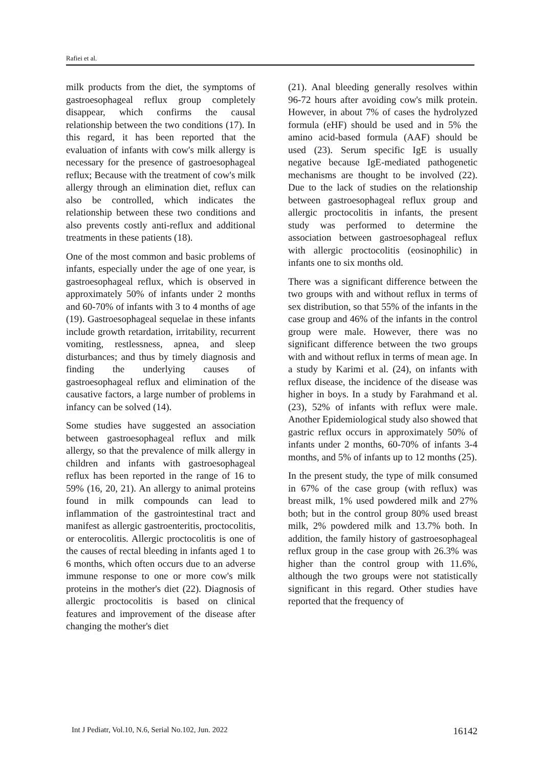Rafiei et al.
milk products from the diet, the symptoms of gastroesophageal reflux group completely disappear, which confirms the causal relationship between the two conditions (17). In this regard, it has been reported that the evaluation of infants with cow's milk allergy is necessary for the presence of gastroesophageal reflux; Because with the treatment of cow's milk allergy through an elimination diet, reflux can also be controlled, which indicates the relationship between these two conditions and also prevents costly anti-reflux and additional treatments in these patients (18).
One of the most common and basic problems of infants, especially under the age of one year, is gastroesophageal reflux, which is observed in approximately 50% of infants under 2 months and 60-70% of infants with 3 to 4 months of age (19). Gastroesophageal sequelae in these infants include growth retardation, irritability, recurrent vomiting, restlessness, apnea, and sleep disturbances; and thus by timely diagnosis and finding the underlying causes of gastroesophageal reflux and elimination of the causative factors, a large number of problems in infancy can be solved (14).
Some studies have suggested an association between gastroesophageal reflux and milk allergy, so that the prevalence of milk allergy in children and infants with gastroesophageal reflux has been reported in the range of 16 to 59% (16, 20, 21). An allergy to animal proteins found in milk compounds can lead to inflammation of the gastrointestinal tract and manifest as allergic gastroenteritis, proctocolitis, or enterocolitis. Allergic proctocolitis is one of the causes of rectal bleeding in infants aged 1 to 6 months, which often occurs due to an adverse immune response to one or more cow's milk proteins in the mother's diet (22). Diagnosis of allergic proctocolitis is based on clinical features and improvement of the disease after changing the mother's diet
(21). Anal bleeding generally resolves within 96-72 hours after avoiding cow's milk protein. However, in about 7% of cases the hydrolyzed formula (eHF) should be used and in 5% the amino acid-based formula (AAF) should be used (23). Serum specific IgE is usually negative because IgE-mediated pathogenetic mechanisms are thought to be involved (22). Due to the lack of studies on the relationship between gastroesophageal reflux group and allergic proctocolitis in infants, the present study was performed to determine the association between gastroesophageal reflux with allergic proctocolitis (eosinophilic) in infants one to six months old.
There was a significant difference between the two groups with and without reflux in terms of sex distribution, so that 55% of the infants in the case group and 46% of the infants in the control group were male. However, there was no significant difference between the two groups with and without reflux in terms of mean age. In a study by Karimi et al. (24), on infants with reflux disease, the incidence of the disease was higher in boys. In a study by Farahmand et al. (23), 52% of infants with reflux were male. Another Epidemiological study also showed that gastric reflux occurs in approximately 50% of infants under 2 months, 60-70% of infants 3-4 months, and 5% of infants up to 12 months (25).
In the present study, the type of milk consumed in 67% of the case group (with reflux) was breast milk, 1% used powdered milk and 27% both; but in the control group 80% used breast milk, 2% powdered milk and 13.7% both. In addition, the family history of gastroesophageal reflux group in the case group with 26.3% was higher than the control group with 11.6%, although the two groups were not statistically significant in this regard. Other studies have reported that the frequency of
Int J Pediatr, Vol.10, N.6, Serial No.102, Jun. 2022 16142